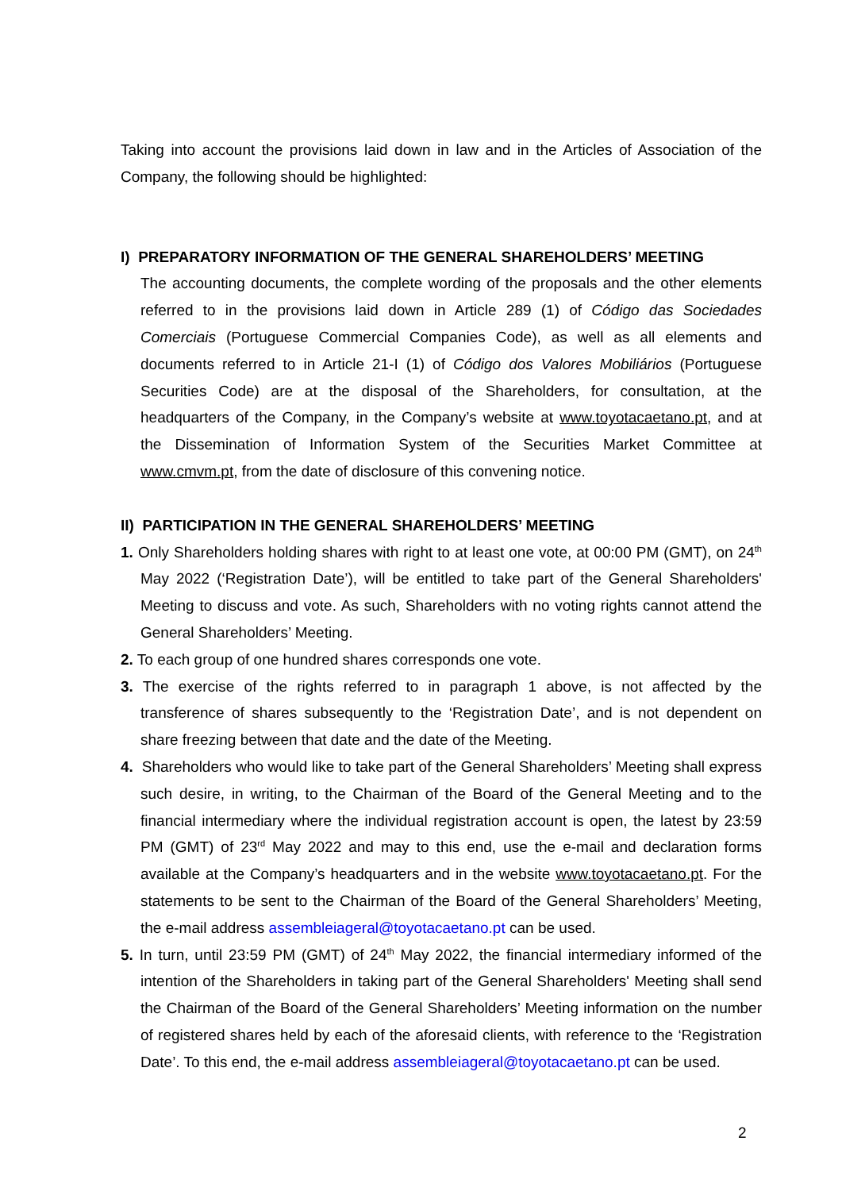Taking into account the provisions laid down in law and in the Articles of Association of the Company, the following should be highlighted:
I) PREPARATORY INFORMATION OF THE GENERAL SHAREHOLDERS’ MEETING
The accounting documents, the complete wording of the proposals and the other elements referred to in the provisions laid down in Article 289 (1) of Código das Sociedades Comerciais (Portuguese Commercial Companies Code), as well as all elements and documents referred to in Article 21-I (1) of Código dos Valores Mobiliários (Portuguese Securities Code) are at the disposal of the Shareholders, for consultation, at the headquarters of the Company, in the Company’s website at www.toyotacaetano.pt, and at the Dissemination of Information System of the Securities Market Committee at www.cmvm.pt, from the date of disclosure of this convening notice.
II) PARTICIPATION IN THE GENERAL SHAREHOLDERS’ MEETING
1. Only Shareholders holding shares with right to at least one vote, at 00:00 PM (GMT), on 24<sup>th</sup> May 2022 (‘Registration Date’), will be entitled to take part of the General Shareholders' Meeting to discuss and vote. As such, Shareholders with no voting rights cannot attend the General Shareholders’ Meeting.
2. To each group of one hundred shares corresponds one vote.
3. The exercise of the rights referred to in paragraph 1 above, is not affected by the transference of shares subsequently to the ‘Registration Date’, and is not dependent on share freezing between that date and the date of the Meeting.
4. Shareholders who would like to take part of the General Shareholders’ Meeting shall express such desire, in writing, to the Chairman of the Board of the General Meeting and to the financial intermediary where the individual registration account is open, the latest by 23:59 PM (GMT) of 23<sup>rd</sup> May 2022 and may to this end, use the e-mail and declaration forms available at the Company’s headquarters and in the website www.toyotacaetano.pt. For the statements to be sent to the Chairman of the Board of the General Shareholders’ Meeting, the e-mail address assembleiageral@toyotacaetano.pt can be used.
5. In turn, until 23:59 PM (GMT) of 24<sup>th</sup> May 2022, the financial intermediary informed of the intention of the Shareholders in taking part of the General Shareholders' Meeting shall send the Chairman of the Board of the General Shareholders’ Meeting information on the number of registered shares held by each of the aforesaid clients, with reference to the ‘Registration Date’. To this end, the e-mail address assembleiageral@toyotacaetano.pt can be used.
2